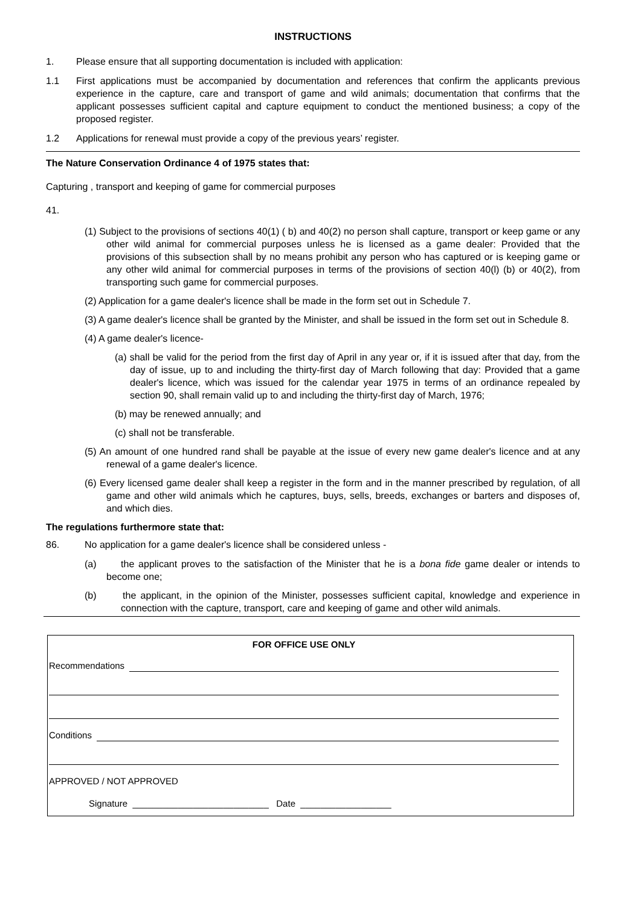INSTRUCTIONS
1. Please ensure that all supporting documentation is included with application:
1.1 First applications must be accompanied by documentation and references that confirm the applicants previous experience in the capture, care and transport of game and wild animals; documentation that confirms that the applicant possesses sufficient capital and capture equipment to conduct the mentioned business; a copy of the proposed register.
1.2 Applications for renewal must provide a copy of the previous years’ register.
The Nature Conservation Ordinance 4 of 1975 states that:
Capturing , transport and keeping of game for commercial purposes
41.
(1) Subject to the provisions of sections 40(1) ( b) and 40(2) no person shall capture, transport or keep game or any other wild animal for commercial purposes unless he is licensed as a game dealer: Provided that the provisions of this subsection shall by no means prohibit any person who has captured or is keeping game or any other wild animal for commercial purposes in terms of the provisions of section 40(l) (b) or 40(2), from transporting such game for commercial purposes.
(2) Application for a game dealer's licence shall be made in the form set out in Schedule 7.
(3) A game dealer's licence shall be granted by the Minister, and shall be issued in the form set out in Schedule 8.
(4) A game dealer's licence-
(a) shall be valid for the period from the first day of April in any year or, if it is issued after that day, from the day of issue, up to and including the thirty-first day of March following that day: Provided that a game dealer's licence, which was issued for the calendar year 1975 in terms of an ordinance repealed by section 90, shall remain valid up to and including the thirty-first day of March, 1976;
(b) may be renewed annually; and
(c) shall not be transferable.
(5) An amount of one hundred rand shall be payable at the issue of every new game dealer's licence and at any renewal of a game dealer's licence.
(6) Every licensed game dealer shall keep a register in the form and in the manner prescribed by regulation, of all game and other wild animals which he captures, buys, sells, breeds, exchanges or barters and disposes of, and which dies.
The regulations furthermore state that:
86. No application for a game dealer's licence shall be considered unless -
(a) the applicant proves to the satisfaction of the Minister that he is a bona fide game dealer or intends to become one;
(b) the applicant, in the opinion of the Minister, possesses sufficient capital, knowledge and experience in connection with the capture, transport, care and keeping of game and other wild animals.
FOR OFFICE USE ONLY
Recommendations
Conditions
APPROVED / NOT APPROVED
Signature ___________________________ Date __________________